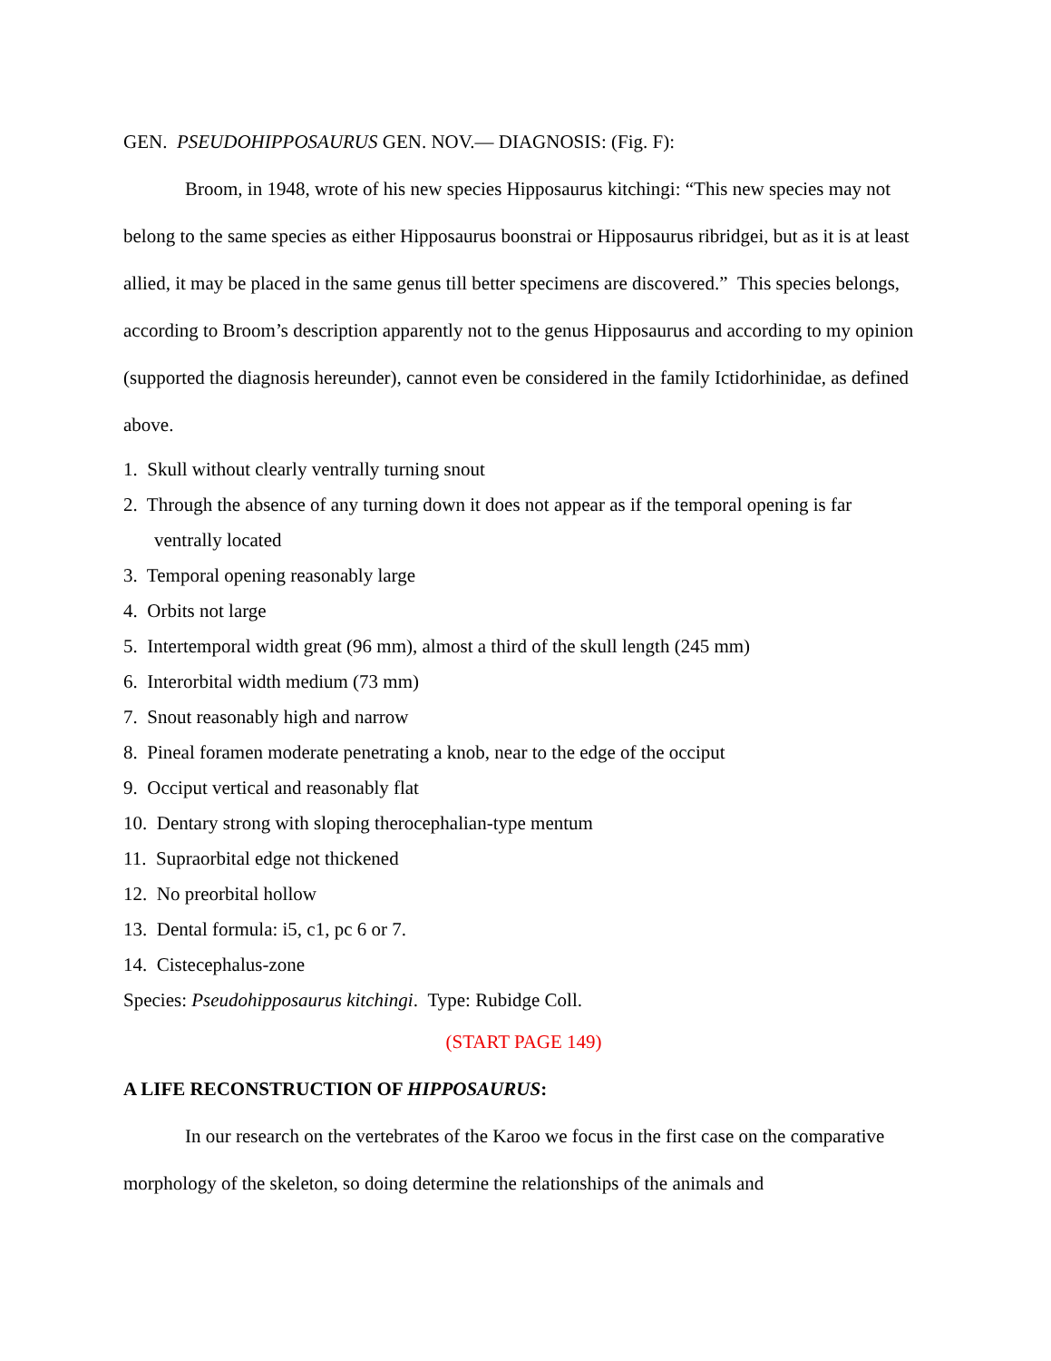GEN. PSEUDOHIPPOSAURUS GEN. NOV.— DIAGNOSIS: (Fig. F):
Broom, in 1948, wrote of his new species Hipposaurus kitchingi: “This new species may not belong to the same species as either Hipposaurus boonstrai or Hipposaurus ribridgei, but as it is at least allied, it may be placed in the same genus till better specimens are discovered.” This species belongs, according to Broom’s description apparently not to the genus Hipposaurus and according to my opinion (supported the diagnosis hereunder), cannot even be considered in the family Ictidorhinidae, as defined above.
1. Skull without clearly ventrally turning snout
2. Through the absence of any turning down it does not appear as if the temporal opening is far
ventrally located
3. Temporal opening reasonably large
4. Orbits not large
5. Intertemporal width great (96 mm), almost a third of the skull length (245 mm)
6. Interorbital width medium (73 mm)
7. Snout reasonably high and narrow
8. Pineal foramen moderate penetrating a knob, near to the edge of the occiput
9. Occiput vertical and reasonably flat
10. Dentary strong with sloping therocephalian-type mentum
11. Supraorbital edge not thickened
12. No preorbital hollow
13. Dental formula: i5, c1, pc 6 or 7.
14. Cistecephalus-zone
Species: Pseudohipposaurus kitchingi. Type: Rubidge Coll.
(START PAGE 149)
A LIFE RECONSTRUCTION OF HIPPOSAURUS:
In our research on the vertebrates of the Karoo we focus in the first case on the comparative morphology of the skeleton, so doing determine the relationships of the animals and